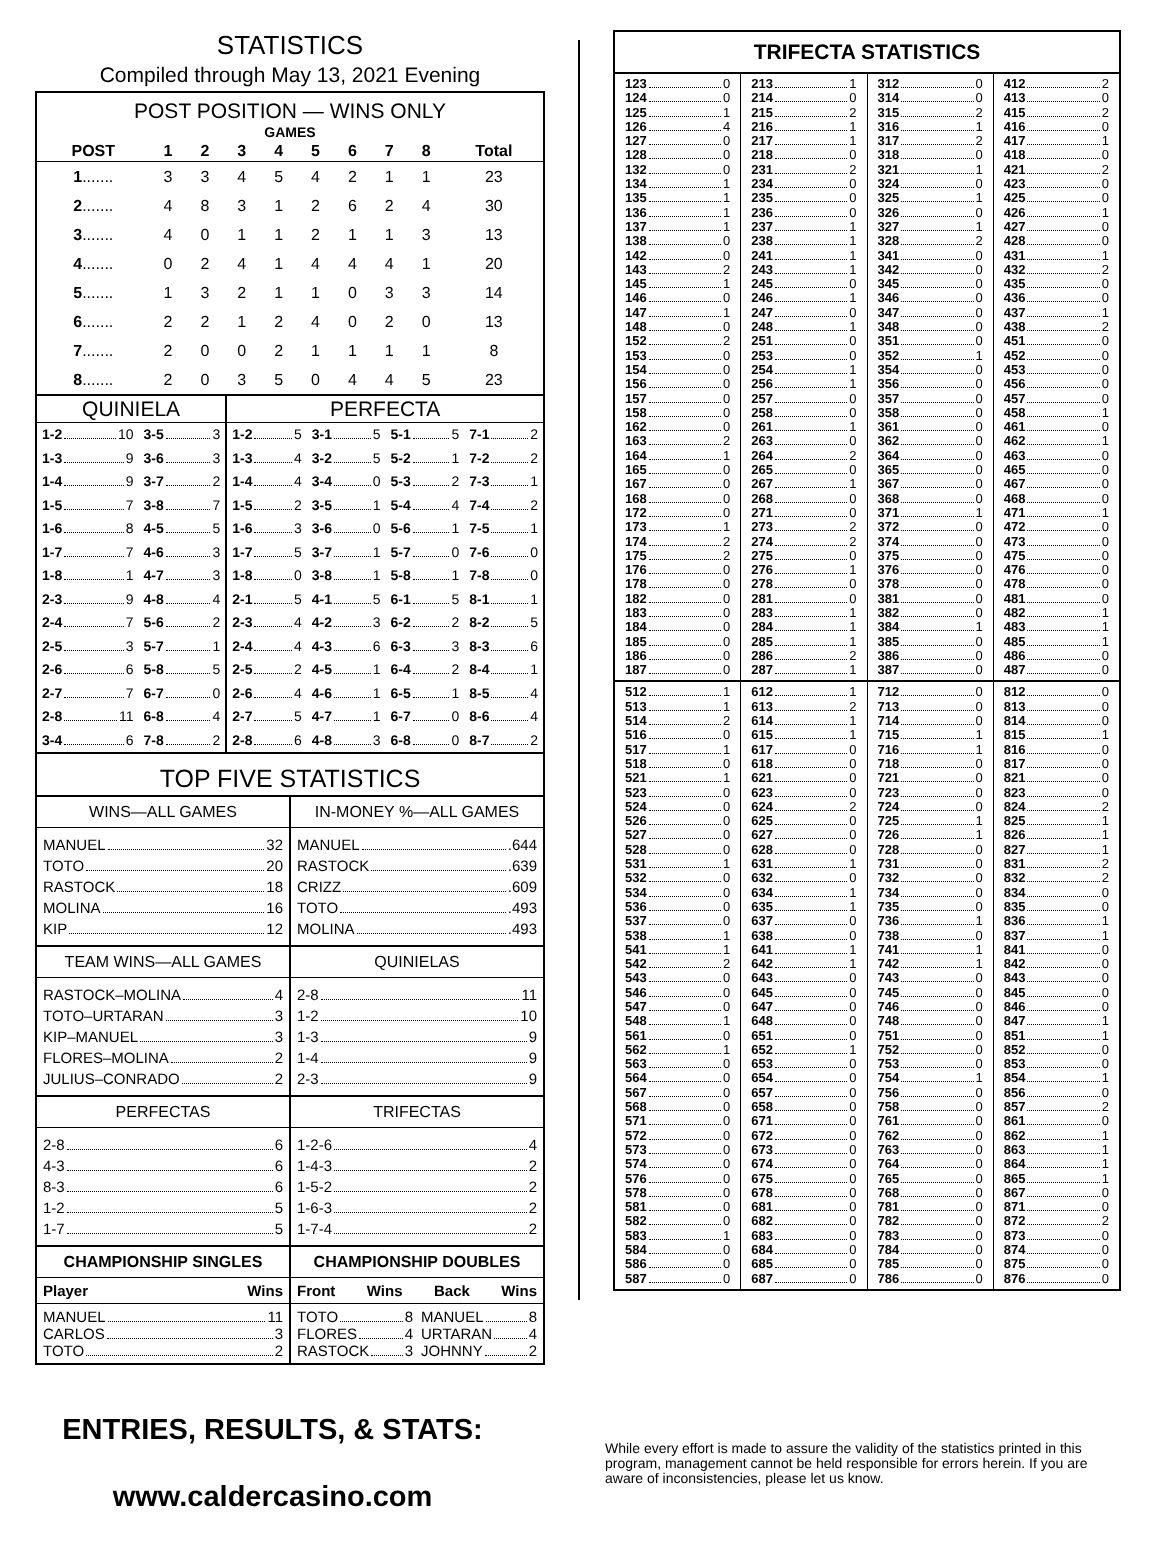STATISTICS
Compiled through May 13, 2021 Evening
POST POSITION — WINS ONLY
| GAMES | | | | | | | | | |
| --- | --- | --- | --- | --- | --- | --- | --- | --- | --- |
| POST | 1 | 2 | 3 | 4 | 5 | 6 | 7 | 8 | Total |
| 1 ....... | 3 | 3 | 4 | 5 | 4 | 2 | 1 | 1 | 23 |
| 2 ....... | 4 | 8 | 3 | 1 | 2 | 6 | 2 | 4 | 30 |
| 3 ....... | 4 | 0 | 1 | 1 | 2 | 1 | 1 | 3 | 13 |
| 4 ....... | 0 | 2 | 4 | 1 | 4 | 4 | 4 | 1 | 20 |
| 5 ....... | 1 | 3 | 2 | 1 | 1 | 0 | 3 | 3 | 14 |
| 6 ....... | 2 | 2 | 1 | 2 | 4 | 0 | 2 | 0 | 13 |
| 7 ....... | 2 | 0 | 0 | 2 | 1 | 1 | 1 | 1 | 8 |
| 8 ....... | 2 | 0 | 3 | 5 | 0 | 4 | 4 | 5 | 23 |
| QUINIELA | | PERFECTA | | | |
| --- | --- | --- | --- | --- | --- |
| 1-2 10 | 3-5 3 | 1-2 5 | 3-1 5 | 5-1 5 | 7-1 2 |
| 1-3 9 | 3-6 3 | 1-3 4 | 3-2 5 | 5-2 1 | 7-2 2 |
| 1-4 9 | 3-7 2 | 1-4 4 | 3-4 0 | 5-3 2 | 7-3 1 |
| 1-5 7 | 3-8 7 | 1-5 2 | 3-5 1 | 5-4 4 | 7-4 2 |
| 1-6 8 | 4-5 5 | 1-6 3 | 3-6 0 | 5-6 1 | 7-5 1 |
| 1-7 7 | 4-6 3 | 1-7 5 | 3-7 1 | 5-7 0 | 7-6 0 |
| 1-8 1 | 4-7 3 | 1-8 0 | 3-8 1 | 5-8 1 | 7-8 0 |
| 2-3 9 | 4-8 4 | 2-1 5 | 4-1 5 | 6-1 5 | 8-1 1 |
| 2-4 7 | 5-6 2 | 2-3 4 | 4-2 3 | 6-2 2 | 8-2 5 |
| 2-5 3 | 5-7 1 | 2-4 4 | 4-3 6 | 6-3 3 | 8-3 6 |
| 2-6 6 | 5-8 5 | 2-5 2 | 4-5 1 | 6-4 2 | 8-4 1 |
| 2-7 7 | 6-7 0 | 2-6 4 | 4-6 1 | 6-5 1 | 8-5 4 |
| 2-8 11 | 6-8 4 | 2-7 5 | 4-7 1 | 6-7 0 | 8-6 4 |
| 3-4 6 | 7-8 2 | 2-8 6 | 4-8 3 | 6-8 0 | 8-7 2 |
TOP FIVE STATISTICS
WINS—ALL GAMES
MANUEL 32
TOTO 20
RASTOCK 18
MOLINA 16
KIP 12
IN-MONEY %—ALL GAMES
MANUEL .644
RASTOCK .639
CRIZZ .609
TOTO .493
MOLINA .493
TEAM WINS—ALL GAMES
RASTOCK–MOLINA 4
TOTO–URTARAN 3
KIP–MANUEL 3
FLORES–MOLINA 2
JULIUS–CONRADO 2
QUINIELAS
2-8 11
1-2 10
1-3 9
1-4 9
2-3 9
PERFECTAS
2-8 6
4-3 6
8-3 6
1-2 5
1-7 5
TRIFECTAS
1-2-6 4
1-4-3 2
1-5-2 2
1-6-3 2
1-7-4 2
CHAMPIONSHIP SINGLES
Player Wins
MANUEL 11
CARLOS 3
TOTO 2
CHAMPIONSHIP DOUBLES
Front Wins Back Wins
TOTO 8
FLORES 4
RASTOCK 3
MANUEL 8
URTARAN 4
JOHNNY 2
TRIFECTA STATISTICS
123 0
124 0
125 1
126 4
127 0
128 0
132 0
134 1
135 1
136 1
137 1
138 0
142 0
143 2
145 1
146 0
147 1
148 0
152 2
153 0
154 0
156 0
157 0
158 0
162 0
163 2
164 1
165 0
167 0
168 0
172 0
173 1
174 2
175 2
176 0
178 0
182 0
183 0
184 0
185 0
186 0
187 0
213 1
214 0
215 2
216 1
217 1
218 0
231 2
234 0
235 0
236 0
237 1
238 1
241 1
243 1
245 0
246 1
247 0
248 1
251 0
253 0
254 1
256 1
257 0
258 0
261 1
263 0
264 2
265 0
267 1
268 0
271 0
273 2
274 2
275 0
276 1
278 0
281 0
283 1
284 1
285 1
286 2
287 1
312 0
314 0
315 2
316 1
317 2
318 0
321 1
324 0
325 1
326 0
327 1
328 2
341 0
342 0
345 0
346 0
347 0
348 0
351 0
352 1
354 0
356 0
357 0
358 0
361 0
362 0
364 0
365 0
367 0
368 0
371 1
372 0
374 0
375 0
376 0
378 0
381 0
382 0
384 1
385 0
386 0
387 0
412 2
413 0
415 2
416 0
417 1
418 0
421 2
423 0
425 0
426 1
427 0
428 0
431 1
432 2
435 0
436 0
437 1
438 2
451 0
452 0
453 0
456 0
457 0
458 1
461 0
462 1
463 0
465 0
467 0
468 0
471 1
472 0
473 0
475 0
476 0
478 0
481 0
482 1
483 1
485 1
486 0
487 0
512 1
513 1
514 2
516 0
517 1
518 0
521 1
523 0
524 0
526 0
527 0
528 0
531 1
532 0
534 0
536 0
537 0
538 1
541 1
542 2
543 0
546 0
547 0
548 1
561 0
562 1
563 0
564 0
567 0
568 0
571 0
572 0
573 0
574 0
576 0
578 0
581 0
582 0
583 1
584 0
586 0
587 0
612 1
613 2
614 1
615 1
617 0
618 0
621 0
623 0
624 2
625 0
627 0
628 0
631 1
632 0
634 1
635 1
637 0
638 0
641 1
642 1
643 0
645 0
647 0
648 0
651 0
652 1
653 0
654 0
657 0
658 0
671 0
672 0
673 0
674 0
675 0
678 0
681 0
682 0
683 0
684 0
685 0
687 0
712 0
713 0
714 0
715 1
716 1
718 0
721 0
723 0
724 0
725 1
726 1
728 0
731 0
732 0
734 0
735 0
736 1
738 0
741 1
742 1
743 0
745 0
746 0
748 0
751 0
752 0
753 0
754 1
756 0
758 0
761 0
762 0
763 0
764 0
765 0
768 0
781 0
782 0
783 0
784 0
785 0
786 0
812 0
813 0
814 0
815 1
816 0
817 0
821 0
823 0
824 2
825 1
826 1
827 1
831 2
832 2
834 0
835 0
836 1
837 1
841 0
842 0
843 0
845 0
846 0
847 1
851 1
852 0
853 0
854 1
856 0
857 2
861 0
862 1
863 1
864 1
865 1
867 0
871 0
872 2
873 0
874 0
875 0
876 0
ENTRIES, RESULTS, & STATS:
www.caldercasino.com
While every effort is made to assure the validity of the statistics printed in this program, management cannot be held responsible for errors herein. If you are aware of inconsistencies, please let us know.